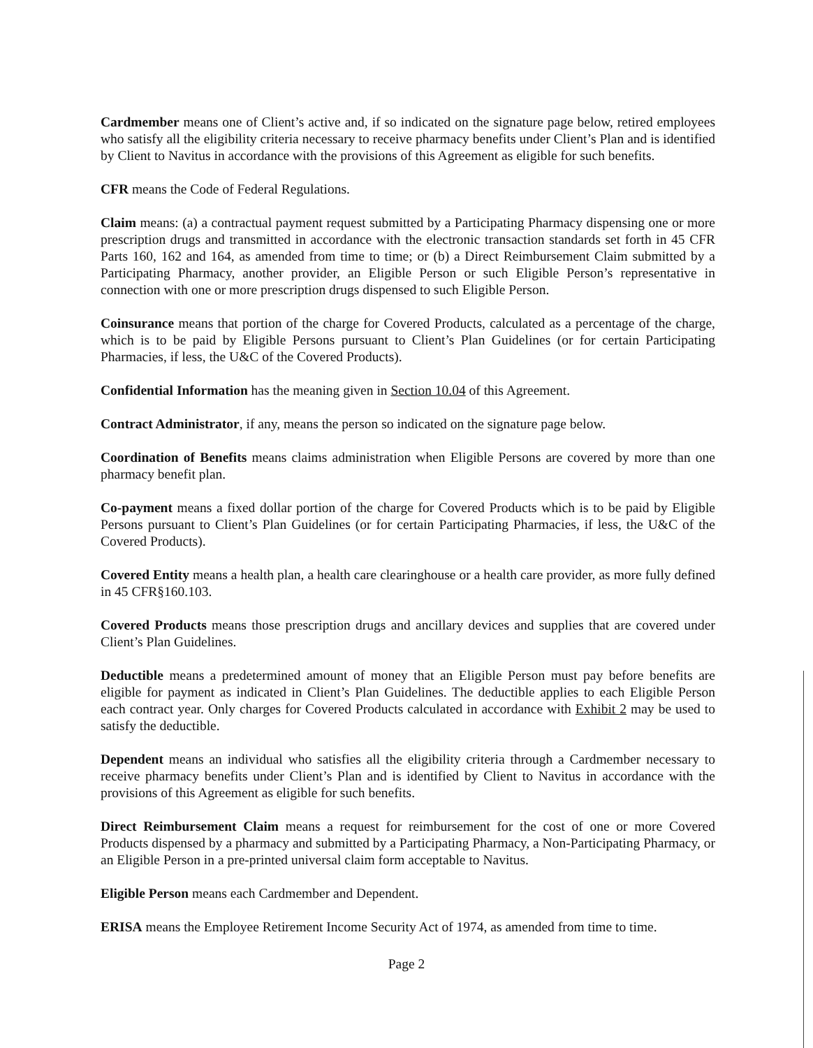Cardmember means one of Client’s active and, if so indicated on the signature page below, retired employees who satisfy all the eligibility criteria necessary to receive pharmacy benefits under Client’s Plan and is identified by Client to Navitus in accordance with the provisions of this Agreement as eligible for such benefits.
CFR means the Code of Federal Regulations.
Claim means: (a) a contractual payment request submitted by a Participating Pharmacy dispensing one or more prescription drugs and transmitted in accordance with the electronic transaction standards set forth in 45 CFR Parts 160, 162 and 164, as amended from time to time; or (b) a Direct Reimbursement Claim submitted by a Participating Pharmacy, another provider, an Eligible Person or such Eligible Person’s representative in connection with one or more prescription drugs dispensed to such Eligible Person.
Coinsurance means that portion of the charge for Covered Products, calculated as a percentage of the charge, which is to be paid by Eligible Persons pursuant to Client’s Plan Guidelines (or for certain Participating Pharmacies, if less, the U&C of the Covered Products).
Confidential Information has the meaning given in Section 10.04 of this Agreement.
Contract Administrator, if any, means the person so indicated on the signature page below.
Coordination of Benefits means claims administration when Eligible Persons are covered by more than one pharmacy benefit plan.
Co-payment means a fixed dollar portion of the charge for Covered Products which is to be paid by Eligible Persons pursuant to Client’s Plan Guidelines (or for certain Participating Pharmacies, if less, the U&C of the Covered Products).
Covered Entity means a health plan, a health care clearinghouse or a health care provider, as more fully defined in 45 CFR§160.103.
Covered Products means those prescription drugs and ancillary devices and supplies that are covered under Client’s Plan Guidelines.
Deductible means a predetermined amount of money that an Eligible Person must pay before benefits are eligible for payment as indicated in Client’s Plan Guidelines. The deductible applies to each Eligible Person each contract year. Only charges for Covered Products calculated in accordance with Exhibit 2 may be used to satisfy the deductible.
Dependent means an individual who satisfies all the eligibility criteria through a Cardmember necessary to receive pharmacy benefits under Client’s Plan and is identified by Client to Navitus in accordance with the provisions of this Agreement as eligible for such benefits.
Direct Reimbursement Claim means a request for reimbursement for the cost of one or more Covered Products dispensed by a pharmacy and submitted by a Participating Pharmacy, a Non-Participating Pharmacy, or an Eligible Person in a pre-printed universal claim form acceptable to Navitus.
Eligible Person means each Cardmember and Dependent.
ERISA means the Employee Retirement Income Security Act of 1974, as amended from time to time.
Page 2